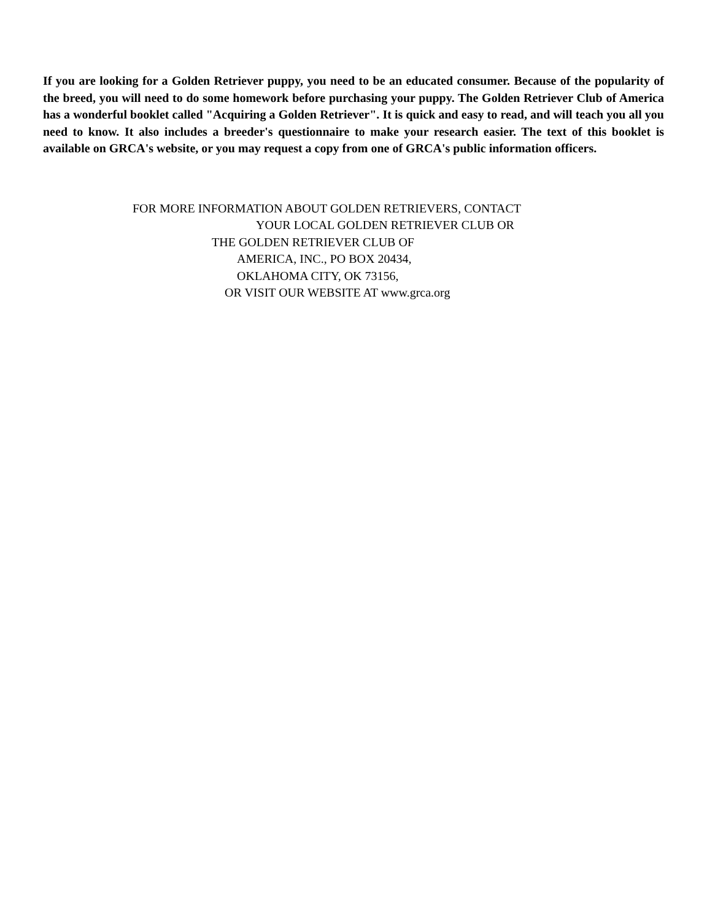If you are looking for a Golden Retriever puppy, you need to be an educated consumer. Because of the popularity of the breed, you will need to do some homework before purchasing your puppy. The Golden Retriever Club of America has a wonderful booklet called "Acquiring a Golden Retriever". It is quick and easy to read, and will teach you all you need to know. It also includes a breeder's questionnaire to make your research easier. The text of this booklet is available on GRCA's website, or you may request a copy from one of GRCA's public information officers.
FOR MORE INFORMATION ABOUT GOLDEN RETRIEVERS, CONTACT
YOUR LOCAL GOLDEN RETRIEVER CLUB OR
THE GOLDEN RETRIEVER CLUB OF
AMERICA, INC., PO BOX 20434,
OKLAHOMA CITY, OK 73156,
OR VISIT OUR WEBSITE AT www.grca.org